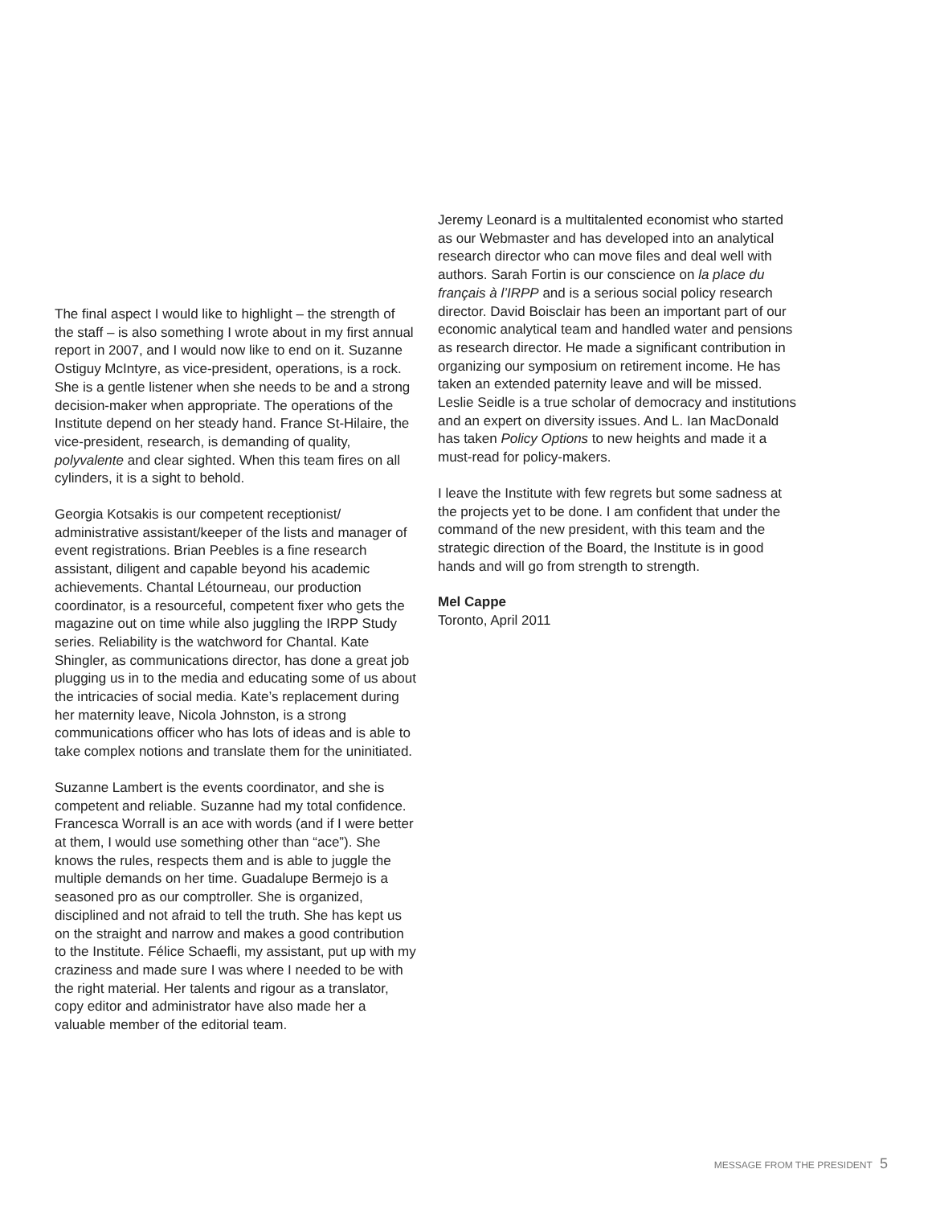The final aspect I would like to highlight – the strength of the staff – is also something I wrote about in my first annual report in 2007, and I would now like to end on it. Suzanne Ostiguy McIntyre, as vice-president, operations, is a rock. She is a gentle listener when she needs to be and a strong decision-maker when appropriate. The operations of the Institute depend on her steady hand. France St-Hilaire, the vice-president, research, is demanding of quality, polyvalente and clear sighted. When this team fires on all cylinders, it is a sight to behold.
Georgia Kotsakis is our competent receptionist/ administrative assistant/keeper of the lists and manager of event registrations. Brian Peebles is a fine research assistant, diligent and capable beyond his academic achievements. Chantal Létourneau, our production coordinator, is a resourceful, competent fixer who gets the magazine out on time while also juggling the IRPP Study series. Reliability is the watchword for Chantal. Kate Shingler, as communications director, has done a great job plugging us in to the media and educating some of us about the intricacies of social media. Kate’s replacement during her maternity leave, Nicola Johnston, is a strong communications officer who has lots of ideas and is able to take complex notions and translate them for the uninitiated.
Suzanne Lambert is the events coordinator, and she is competent and reliable. Suzanne had my total confidence. Francesca Worrall is an ace with words (and if I were better at them, I would use something other than “ace”). She knows the rules, respects them and is able to juggle the multiple demands on her time. Guadalupe Bermejo is a seasoned pro as our comptroller. She is organized, disciplined and not afraid to tell the truth. She has kept us on the straight and narrow and makes a good contribution to the Institute. Félice Schaefli, my assistant, put up with my craziness and made sure I was where I needed to be with the right material. Her talents and rigour as a translator, copy editor and administrator have also made her a valuable member of the editorial team.
Jeremy Leonard is a multitalented economist who started as our Webmaster and has developed into an analytical research director who can move files and deal well with authors. Sarah Fortin is our conscience on la place du français à l’IRPP and is a serious social policy research director. David Boisclair has been an important part of our economic analytical team and handled water and pensions as research director. He made a significant contribution in organizing our symposium on retirement income. He has taken an extended paternity leave and will be missed. Leslie Seidle is a true scholar of democracy and institutions and an expert on diversity issues. And L. Ian MacDonald has taken Policy Options to new heights and made it a must-read for policy-makers.
I leave the Institute with few regrets but some sadness at the projects yet to be done. I am confident that under the command of the new president, with this team and the strategic direction of the Board, the Institute is in good hands and will go from strength to strength.
Mel Cappe
Toronto, April 2011
MESSAGE FROM THE PRESIDENT 5